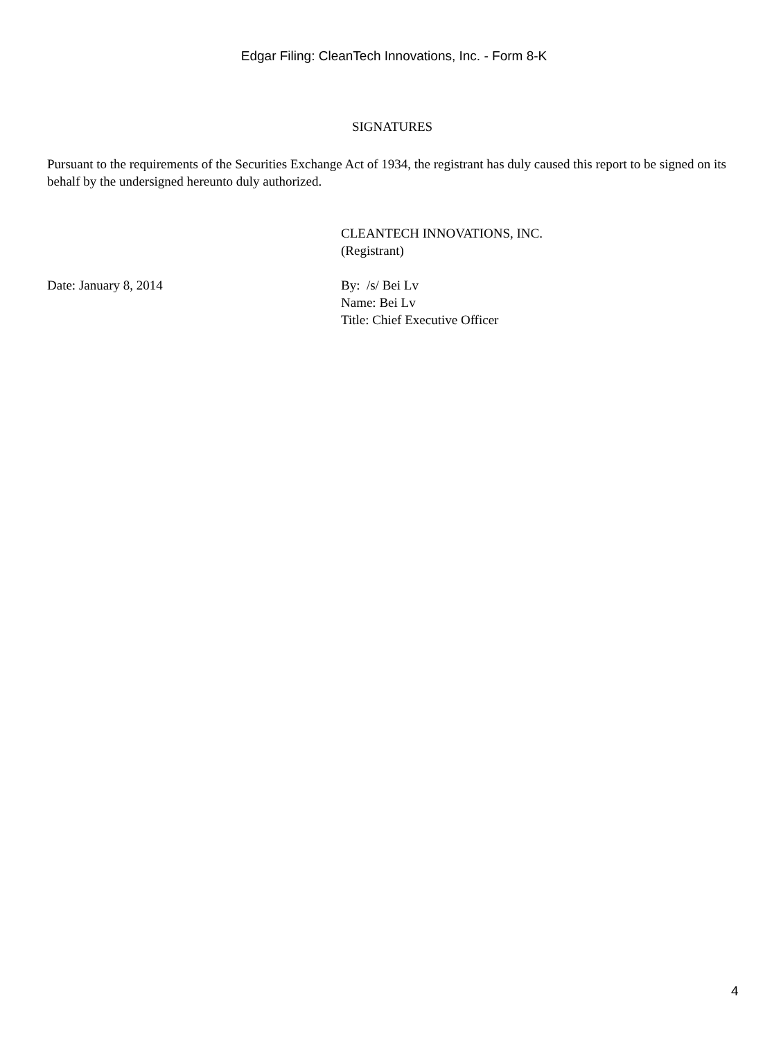Edgar Filing: CleanTech Innovations, Inc. - Form 8-K
SIGNATURES
Pursuant to the requirements of the Securities Exchange Act of 1934, the registrant has duly caused this report to be signed on its behalf by the undersigned hereunto duly authorized.
CLEANTECH INNOVATIONS, INC.
(Registrant)
Date: January 8, 2014 By: /s/ Bei Lv
Name: Bei Lv
Title: Chief Executive Officer
4